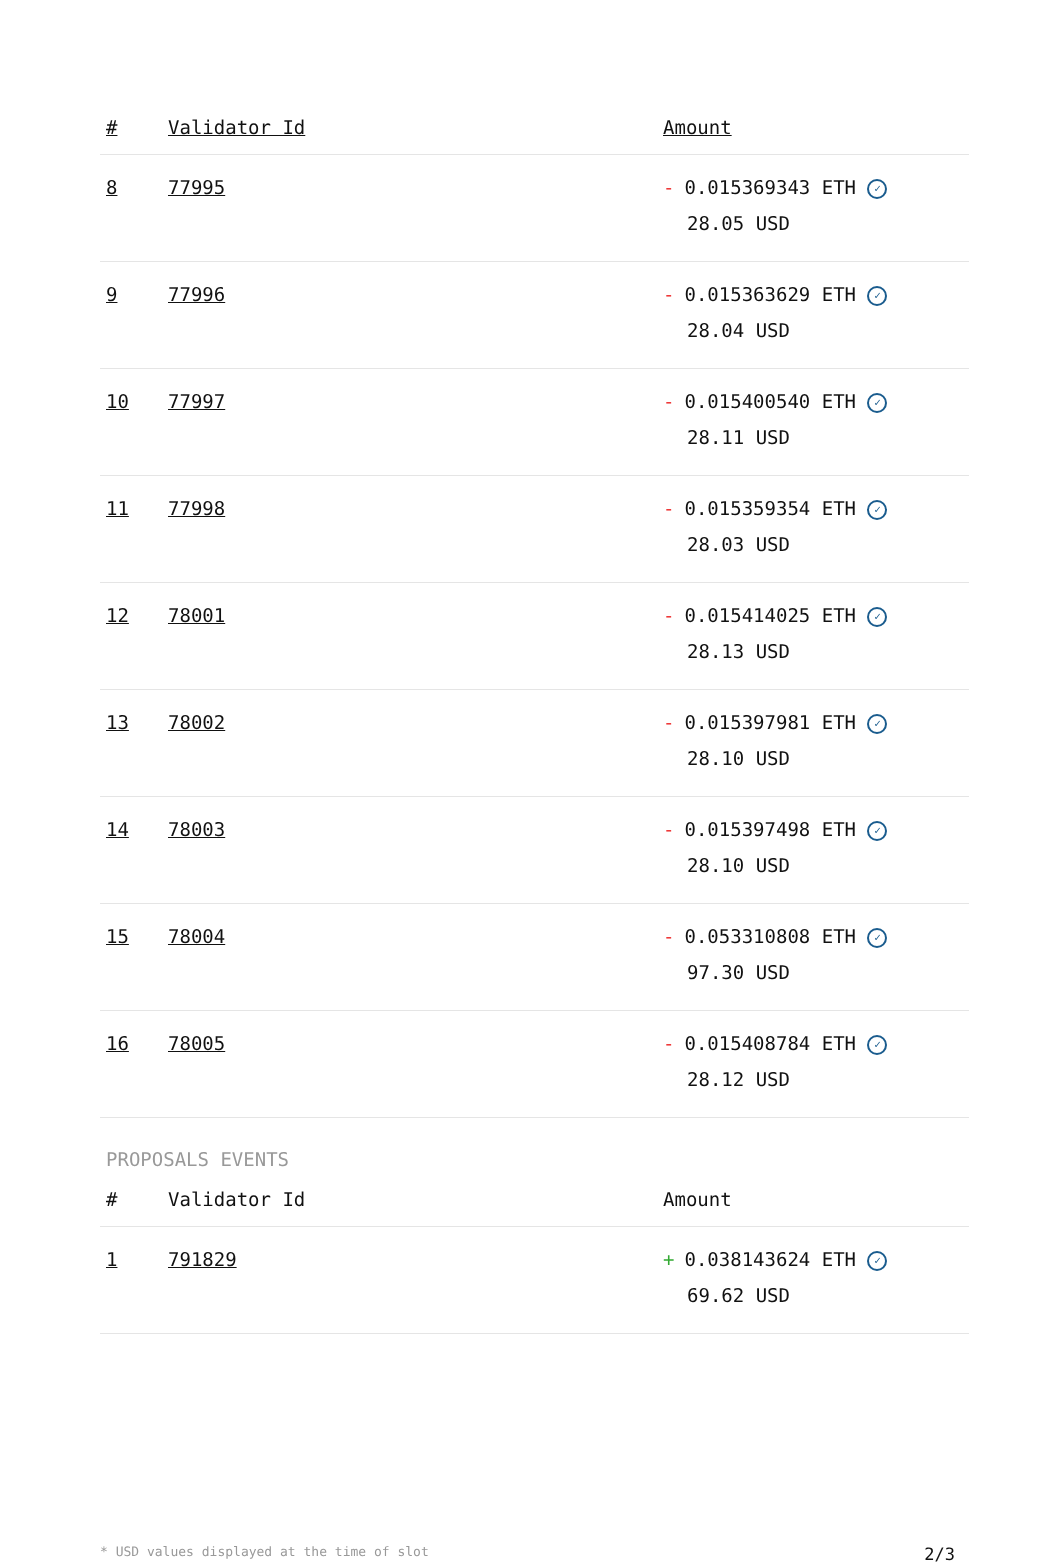| # | Validator Id | Amount |
| --- | --- | --- |
| 8 | 77995 | - 0.015369343 ETH ✓ 28.05 USD |
| 9 | 77996 | - 0.015363629 ETH ✓ 28.04 USD |
| 10 | 77997 | - 0.015400540 ETH ✓ 28.11 USD |
| 11 | 77998 | - 0.015359354 ETH ✓ 28.03 USD |
| 12 | 78001 | - 0.015414025 ETH ✓ 28.13 USD |
| 13 | 78002 | - 0.015397981 ETH ✓ 28.10 USD |
| 14 | 78003 | - 0.015397498 ETH ✓ 28.10 USD |
| 15 | 78004 | - 0.053310808 ETH ✓ 97.30 USD |
| 16 | 78005 | - 0.015408784 ETH ✓ 28.12 USD |
PROPOSALS EVENTS
| # | Validator Id | Amount |
| --- | --- | --- |
| 1 | 791829 | + 0.038143624 ETH ✓ 69.62 USD |
* USD values displayed at the time of slot 2/3